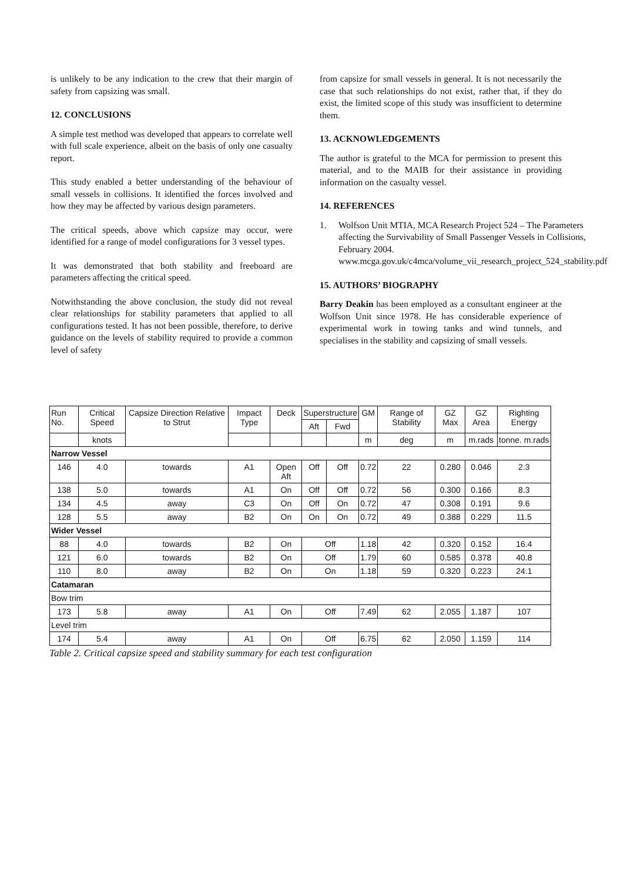is unlikely to be any indication to the crew that their margin of safety from capsizing was small.
12. CONCLUSIONS
A simple test method was developed that appears to correlate well with full scale experience, albeit on the basis of only one casualty report.
This study enabled a better understanding of the behaviour of small vessels in collisions. It identified the forces involved and how they may be affected by various design parameters.
The critical speeds, above which capsize may occur, were identified for a range of model configurations for 3 vessel types.
It was demonstrated that both stability and freeboard are parameters affecting the critical speed.
Notwithstanding the above conclusion, the study did not reveal clear relationships for stability parameters that applied to all configurations tested. It has not been possible, therefore, to derive guidance on the levels of stability required to provide a common level of safety
from capsize for small vessels in general. It is not necessarily the case that such relationships do not exist, rather that, if they do exist, the limited scope of this study was insufficient to determine them.
13. ACKNOWLEDGEMENTS
The author is grateful to the MCA for permission to present this material, and to the MAIB for their assistance in providing information on the casualty vessel.
14. REFERENCES
1. Wolfson Unit MTIA, MCA Research Project 524 – The Parameters affecting the Survivability of Small Passenger Vessels in Collisions, February 2004. www.mcga.gov.uk/c4mca/volume_vii_research_project_524_stability.pdf
15. AUTHORS’ BIOGRAPHY
Barry Deakin has been employed as a consultant engineer at the Wolfson Unit since 1978. He has considerable experience of experimental work in towing tanks and wind tunnels, and specialises in the stability and capsizing of small vessels.
| Run No. | Critical Speed | Capsize Direction Relative to Strut | Impact Type | Deck | Superstructure | | GM | Range of Stability | GZ Max | GZ Area | Righting Energy |
| --- | --- | --- | --- | --- | --- | --- | --- | --- | --- | --- | --- |
| | | | | | Aft | Fwd | | | | | |
| | knots | | | | | | m | deg | m | m.rads | tonne. m.rads |
| Narrow Vessel | | | | | | | | | | | |
| 146 | 4.0 | towards | A1 | Open Aft | Off | Off | 0.72 | 22 | 0.280 | 0.046 | 2.3 |
| 138 | 5.0 | towards | A1 | On | Off | Off | 0.72 | 56 | 0.300 | 0.166 | 8.3 |
| 134 | 4.5 | away | C3 | On | Off | On | 0.72 | 47 | 0.308 | 0.191 | 9.6 |
| 128 | 5.5 | away | B2 | On | On | On | 0.72 | 49 | 0.388 | 0.229 | 11.5 |
| Wider Vessel | | | | | | | | | | | |
| 88 | 4.0 | towards | B2 | On | Off | | 1.18 | 42 | 0.320 | 0.152 | 16.4 |
| 121 | 6.0 | towards | B2 | On | Off | | 1.79 | 60 | 0.585 | 0.378 | 40.8 |
| 110 | 8.0 | away | B2 | On | On | | 1.18 | 59 | 0.320 | 0.223 | 24.1 |
| Catamaran | | | | | | | | | | | |
| Bow trim | | | | | | | | | | | |
| 173 | 5.8 | away | A1 | On | Off | | 7.49 | 62 | 2.055 | 1.187 | 107 |
| Level trim | | | | | | | | | | | |
| 174 | 5.4 | away | A1 | On | Off | | 6.75 | 62 | 2.050 | 1.159 | 114 |
Table 2. Critical capsize speed and stability summary for each test configuration